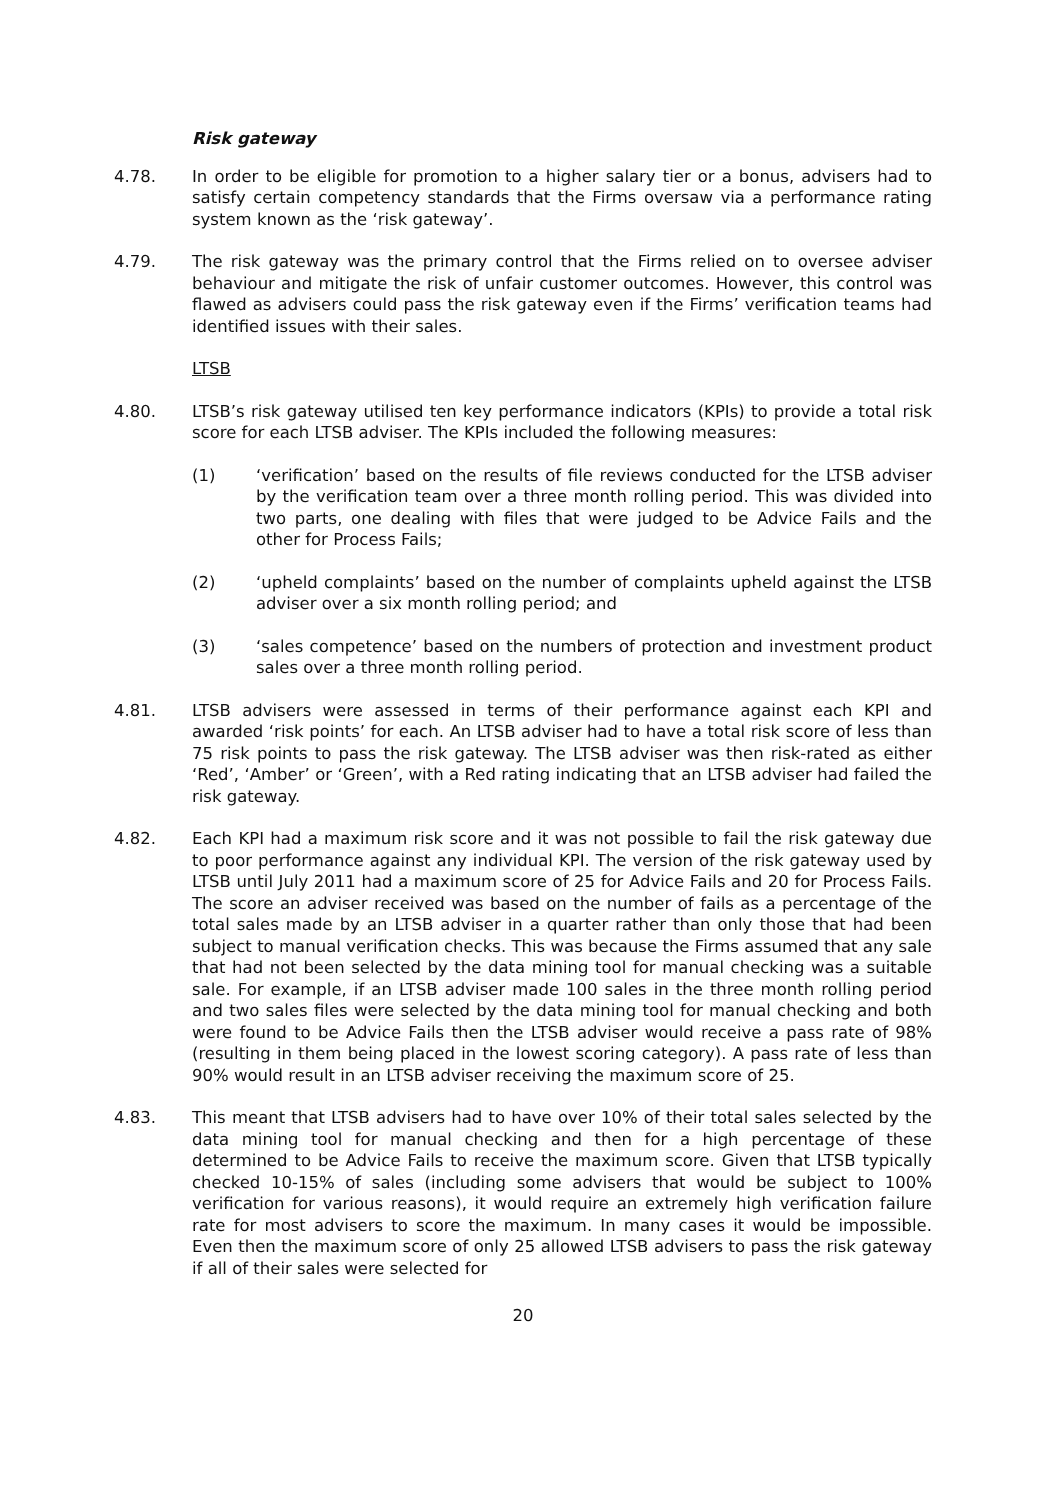Risk gateway
4.78. In order to be eligible for promotion to a higher salary tier or a bonus, advisers had to satisfy certain competency standards that the Firms oversaw via a performance rating system known as the ‘risk gateway’.
4.79. The risk gateway was the primary control that the Firms relied on to oversee adviser behaviour and mitigate the risk of unfair customer outcomes. However, this control was flawed as advisers could pass the risk gateway even if the Firms’ verification teams had identified issues with their sales.
LTSB
4.80. LTSB’s risk gateway utilised ten key performance indicators (KPIs) to provide a total risk score for each LTSB adviser. The KPIs included the following measures:
(1) ‘verification’ based on the results of file reviews conducted for the LTSB adviser by the verification team over a three month rolling period. This was divided into two parts, one dealing with files that were judged to be Advice Fails and the other for Process Fails;
(2) ‘upheld complaints’ based on the number of complaints upheld against the LTSB adviser over a six month rolling period; and
(3) ‘sales competence’ based on the numbers of protection and investment product sales over a three month rolling period.
4.81. LTSB advisers were assessed in terms of their performance against each KPI and awarded ‘risk points’ for each. An LTSB adviser had to have a total risk score of less than 75 risk points to pass the risk gateway. The LTSB adviser was then risk-rated as either ‘Red’, ‘Amber’ or ‘Green’, with a Red rating indicating that an LTSB adviser had failed the risk gateway.
4.82. Each KPI had a maximum risk score and it was not possible to fail the risk gateway due to poor performance against any individual KPI. The version of the risk gateway used by LTSB until July 2011 had a maximum score of 25 for Advice Fails and 20 for Process Fails. The score an adviser received was based on the number of fails as a percentage of the total sales made by an LTSB adviser in a quarter rather than only those that had been subject to manual verification checks. This was because the Firms assumed that any sale that had not been selected by the data mining tool for manual checking was a suitable sale. For example, if an LTSB adviser made 100 sales in the three month rolling period and two sales files were selected by the data mining tool for manual checking and both were found to be Advice Fails then the LTSB adviser would receive a pass rate of 98% (resulting in them being placed in the lowest scoring category). A pass rate of less than 90% would result in an LTSB adviser receiving the maximum score of 25.
4.83. This meant that LTSB advisers had to have over 10% of their total sales selected by the data mining tool for manual checking and then for a high percentage of these determined to be Advice Fails to receive the maximum score. Given that LTSB typically checked 10-15% of sales (including some advisers that would be subject to 100% verification for various reasons), it would require an extremely high verification failure rate for most advisers to score the maximum. In many cases it would be impossible. Even then the maximum score of only 25 allowed LTSB advisers to pass the risk gateway if all of their sales were selected for
20